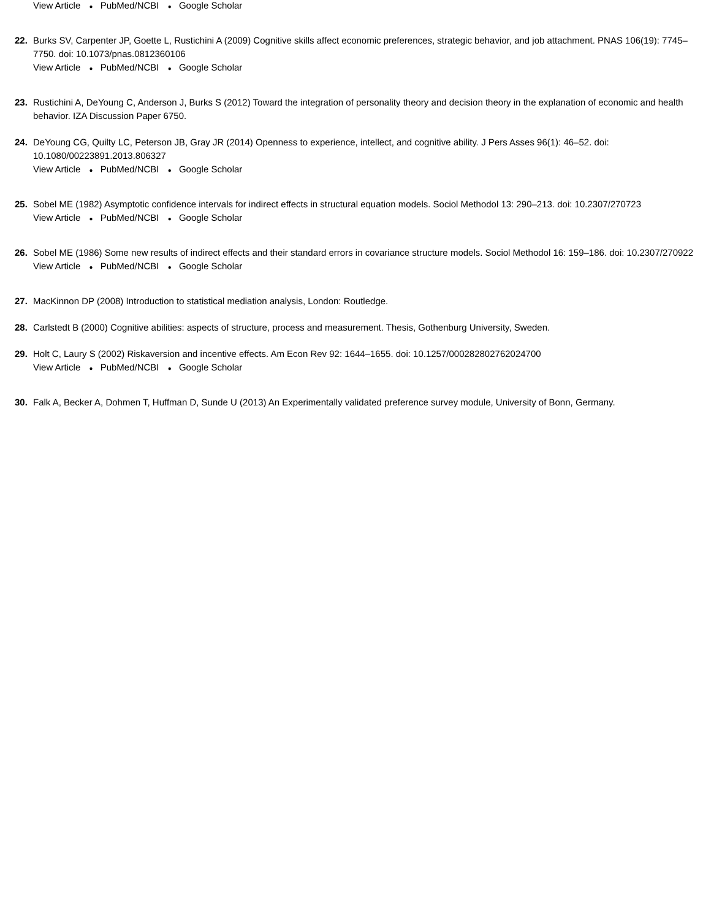View Article ● PubMed/NCBI ● Google Scholar
22. Burks SV, Carpenter JP, Goette L, Rustichini A (2009) Cognitive skills affect economic preferences, strategic behavior, and job attachment. PNAS 106(19): 7745–7750. doi: 10.1073/pnas.0812360106
View Article ● PubMed/NCBI ● Google Scholar
23. Rustichini A, DeYoung C, Anderson J, Burks S (2012) Toward the integration of personality theory and decision theory in the explanation of economic and health behavior. IZA Discussion Paper 6750.
24. DeYoung CG, Quilty LC, Peterson JB, Gray JR (2014) Openness to experience, intellect, and cognitive ability. J Pers Asses 96(1): 46–52. doi: 10.1080/00223891.2013.806327
View Article ● PubMed/NCBI ● Google Scholar
25. Sobel ME (1982) Asymptotic confidence intervals for indirect effects in structural equation models. Sociol Methodol 13: 290–213. doi: 10.2307/270723
View Article ● PubMed/NCBI ● Google Scholar
26. Sobel ME (1986) Some new results of indirect effects and their standard errors in covariance structure models. Sociol Methodol 16: 159–186. doi: 10.2307/270922
View Article ● PubMed/NCBI ● Google Scholar
27. MacKinnon DP (2008) Introduction to statistical mediation analysis, London: Routledge.
28. Carlstedt B (2000) Cognitive abilities: aspects of structure, process and measurement. Thesis, Gothenburg University, Sweden.
29. Holt C, Laury S (2002) Riskaversion and incentive effects. Am Econ Rev 92: 1644–1655. doi: 10.1257/000282802762024700
View Article ● PubMed/NCBI ● Google Scholar
30. Falk A, Becker A, Dohmen T, Huffman D, Sunde U (2013) An Experimentally validated preference survey module, University of Bonn, Germany.